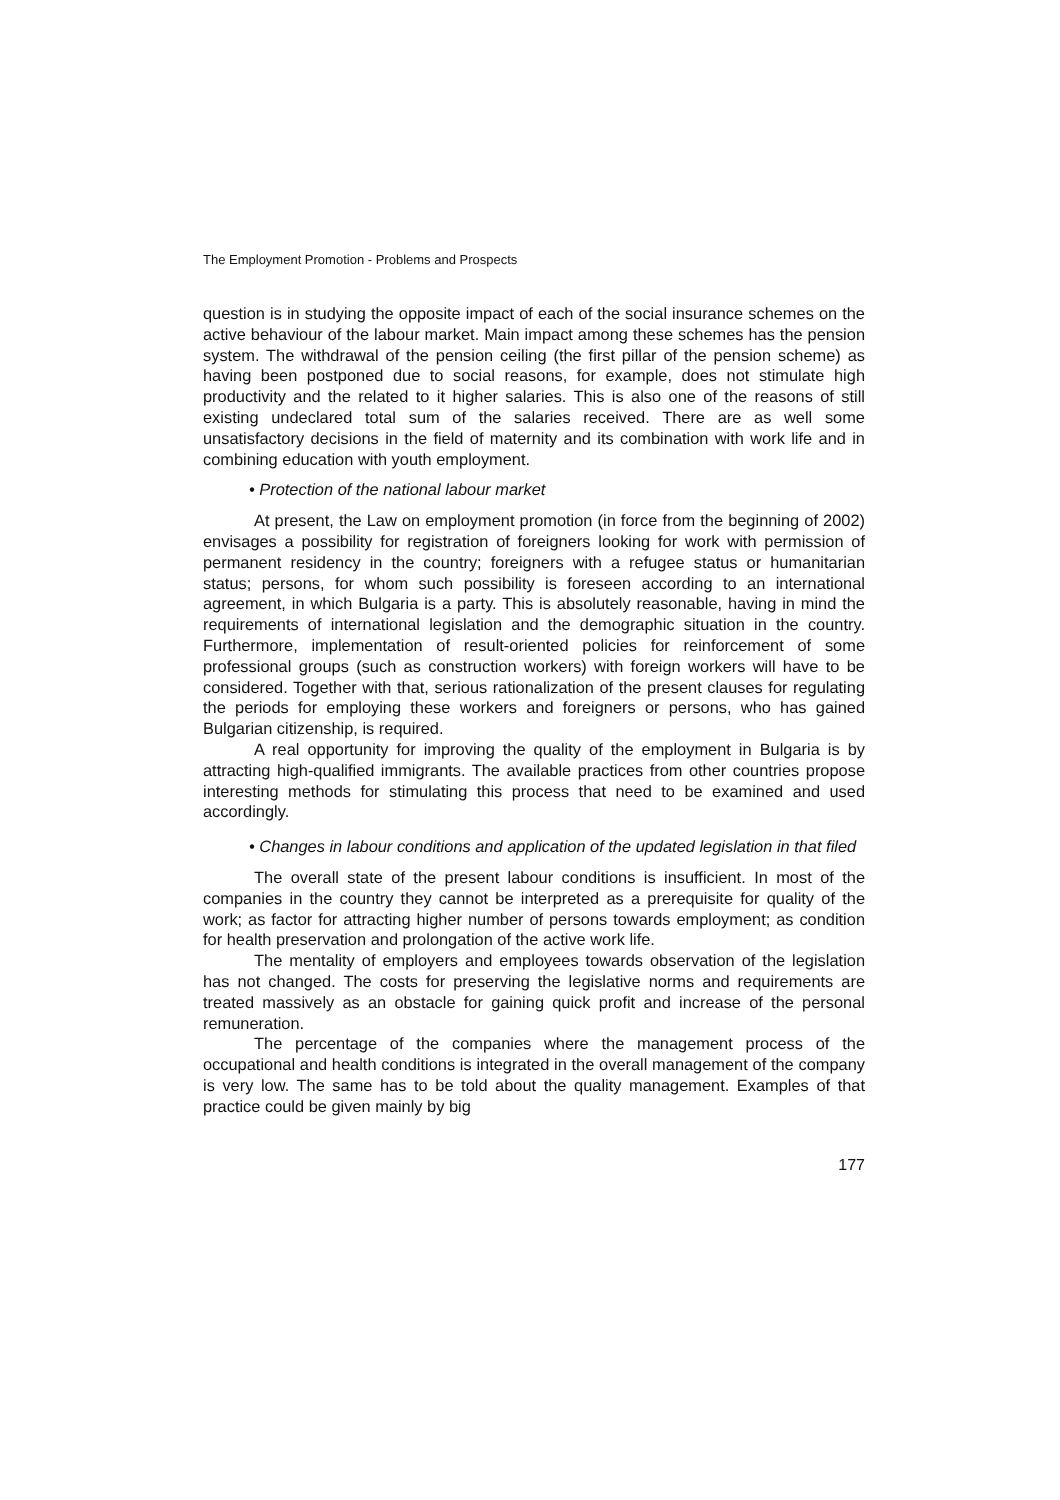The Employment Promotion - Problems and Prospects
question is in studying the opposite impact of each of the social insurance schemes on the active behaviour of the labour market. Main impact among these schemes has the pension system. The withdrawal of the pension ceiling (the first pillar of the pension scheme) as having been postponed due to social reasons, for example, does not stimulate high productivity and the related to it higher salaries. This is also one of the reasons of still existing undeclared total sum of the salaries received. There are as well some unsatisfactory decisions in the field of maternity and its combination with work life and in combining education with youth employment.
• Protection of the national labour market
At present, the Law on employment promotion (in force from the beginning of 2002) envisages a possibility for registration of foreigners looking for work with permission of permanent residency in the country; foreigners with a refugee status or humanitarian status; persons, for whom such possibility is foreseen according to an international agreement, in which Bulgaria is a party. This is absolutely reasonable, having in mind the requirements of international legislation and the demographic situation in the country. Furthermore, implementation of result-oriented policies for reinforcement of some professional groups (such as construction workers) with foreign workers will have to be considered. Together with that, serious rationalization of the present clauses for regulating the periods for employing these workers and foreigners or persons, who has gained Bulgarian citizenship, is required.
A real opportunity for improving the quality of the employment in Bulgaria is by attracting high-qualified immigrants. The available practices from other countries propose interesting methods for stimulating this process that need to be examined and used accordingly.
• Changes in labour conditions and application of the updated legislation in that filed
The overall state of the present labour conditions is insufficient. In most of the companies in the country they cannot be interpreted as a prerequisite for quality of the work; as factor for attracting higher number of persons towards employment; as condition for health preservation and prolongation of the active work life.
The mentality of employers and employees towards observation of the legislation has not changed. The costs for preserving the legislative norms and requirements are treated massively as an obstacle for gaining quick profit and increase of the personal remuneration.
The percentage of the companies where the management process of the occupational and health conditions is integrated in the overall management of the company is very low. The same has to be told about the quality management. Examples of that practice could be given mainly by big
177